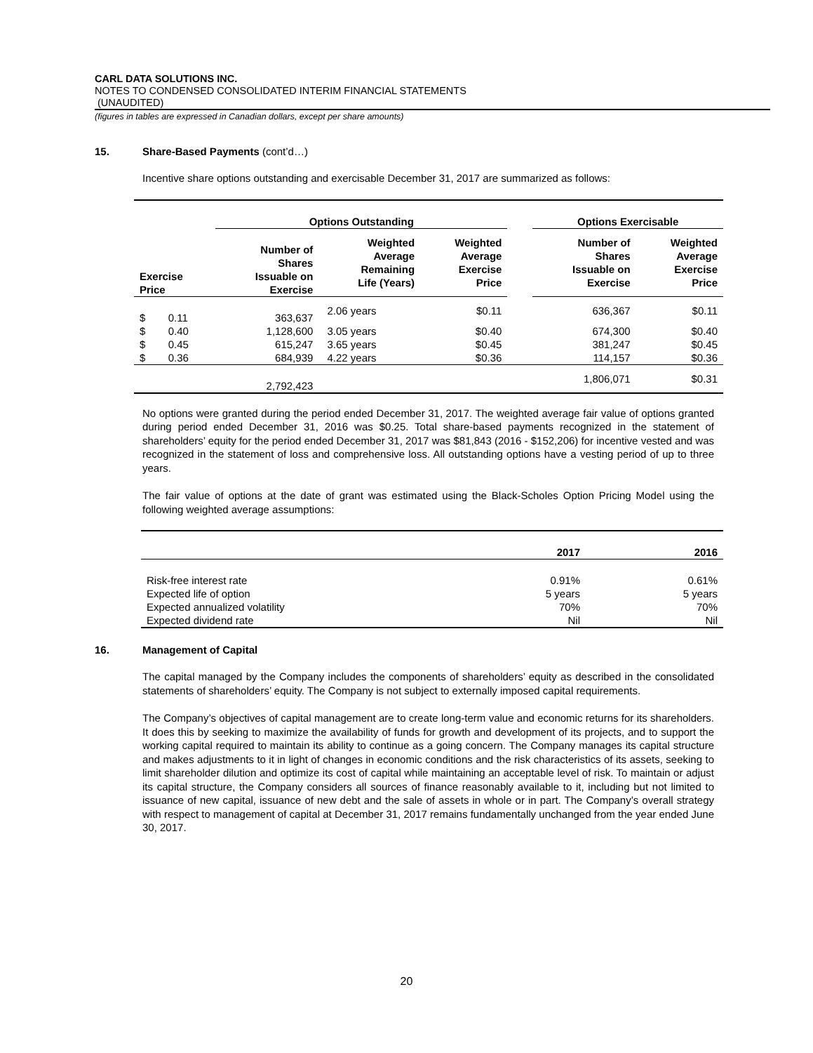CARL DATA SOLUTIONS INC.
NOTES TO CONDENSED CONSOLIDATED INTERIM FINANCIAL STATEMENTS
(UNAUDITED)
(figures in tables are expressed in Canadian dollars, except per share amounts)
15. Share-Based Payments (cont’d…)
Incentive share options outstanding and exercisable December 31, 2017 are summarized as follows:
| | | Options Outstanding | | | | Options Exercisable | |
| --- | --- | --- | --- | --- | --- | --- | --- |
| Exercise Price | | Number of Shares Issuable on Exercise | Weighted Average Remaining Life (Years) | Weighted Average Exercise Price | | Number of Shares Issuable on Exercise | Weighted Average Exercise Price |
| $ | 0.11 | 363,637 | 2.06 years | $0.11 | | 636,367 | $0.11 |
| $ | 0.40 | 1,128,600 | 3.05 years | $0.40 | | 674,300 | $0.40 |
| $ | 0.45 | 615,247 | 3.65 years | $0.45 | | 381,247 | $0.45 |
| $ | 0.36 | 684,939 | 4.22 years | $0.36 | | 114,157 | $0.36 |
| | | 2,792,423 | | | | 1,806,071 | $0.31 |
No options were granted during the period ended December 31, 2017. The weighted average fair value of options granted during period ended December 31, 2016 was $0.25. Total share-based payments recognized in the statement of shareholders’ equity for the period ended December 31, 2017 was $81,843 (2016 - $152,206) for incentive vested and was recognized in the statement of loss and comprehensive loss. All outstanding options have a vesting period of up to three years.
The fair value of options at the date of grant was estimated using the Black-Scholes Option Pricing Model using the following weighted average assumptions:
| | 2017 | 2016 |
| --- | --- | --- |
| Risk-free interest rate | 0.91% | 0.61% |
| Expected life of option | 5 years | 5 years |
| Expected annualized volatility | 70% | 70% |
| Expected dividend rate | Nil | Nil |
16. Management of Capital
The capital managed by the Company includes the components of shareholders’ equity as described in the consolidated statements of shareholders’ equity. The Company is not subject to externally imposed capital requirements.
The Company’s objectives of capital management are to create long-term value and economic returns for its shareholders. It does this by seeking to maximize the availability of funds for growth and development of its projects, and to support the working capital required to maintain its ability to continue as a going concern. The Company manages its capital structure and makes adjustments to it in light of changes in economic conditions and the risk characteristics of its assets, seeking to limit shareholder dilution and optimize its cost of capital while maintaining an acceptable level of risk. To maintain or adjust its capital structure, the Company considers all sources of finance reasonably available to it, including but not limited to issuance of new capital, issuance of new debt and the sale of assets in whole or in part. The Company’s overall strategy with respect to management of capital at December 31, 2017 remains fundamentally unchanged from the year ended June 30, 2017.
20